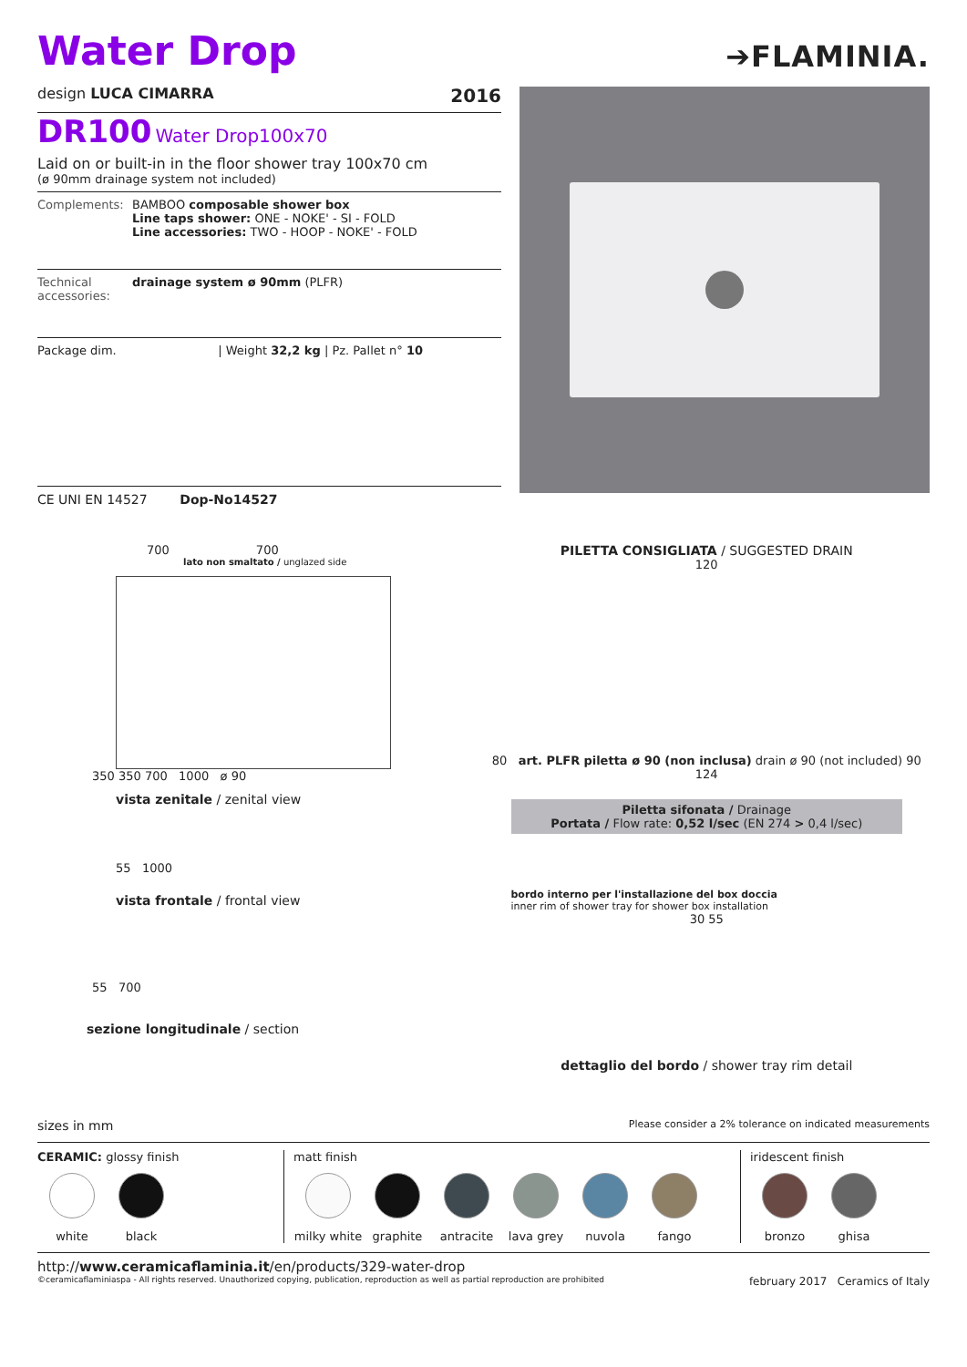Water Drop
➔FLAMINIA.
design LUCA CIMARRA 2016
DR100 Water Drop100x70
Laid on or built-in in the floor shower tray 100x70 cm
(ø 90mm drainage system not included)
Complements: BAMBOO composable shower box
Line taps shower: ONE - NOKE' - SI - FOLD
Line accessories: TWO - HOOP - NOKE' - FOLD
Technical accessories: drainage system ø 90mm (PLFR)
Package dim. | Weight 32,2 kg | Pz. Pallet n° 10
CE UNI EN 14527 Dop-No14527
700 700
lato non smaltato / unglazed side
350 350 700 1000 ø 90
vista zenitale / zenital view
55 1000
vista frontale / frontal view
55 700
sezione longitudinale / section
PILETTA CONSIGLIATA / SUGGESTED DRAIN
120
80 art. PLFR piletta ø 90 (non inclusa) drain ø 90 (not included) 90 124
Piletta sifonata / Drainage
Portata / Flow rate: 0,52 l/sec (EN 274 > 0,4 l/sec)
bordo interno per l'installazione del box doccia
inner rim of shower tray for shower box installation
30 55
dettaglio del bordo / shower tray rim detail
sizes in mm Please consider a 2% tolerance on indicated measurements
CERAMIC: glossy finish
white black
matt finish
milky white
graphite antracite lava grey nuvola fango
iridescent finish
bronzo ghisa
http://www.ceramicaflaminia.it/en/products/329-water-drop
©ceramicaflaminiaspa - All rights reserved. Unauthorized copying, publication, reproduction as well as partial reproduction are prohibited february 2017 Ceramics of Italy